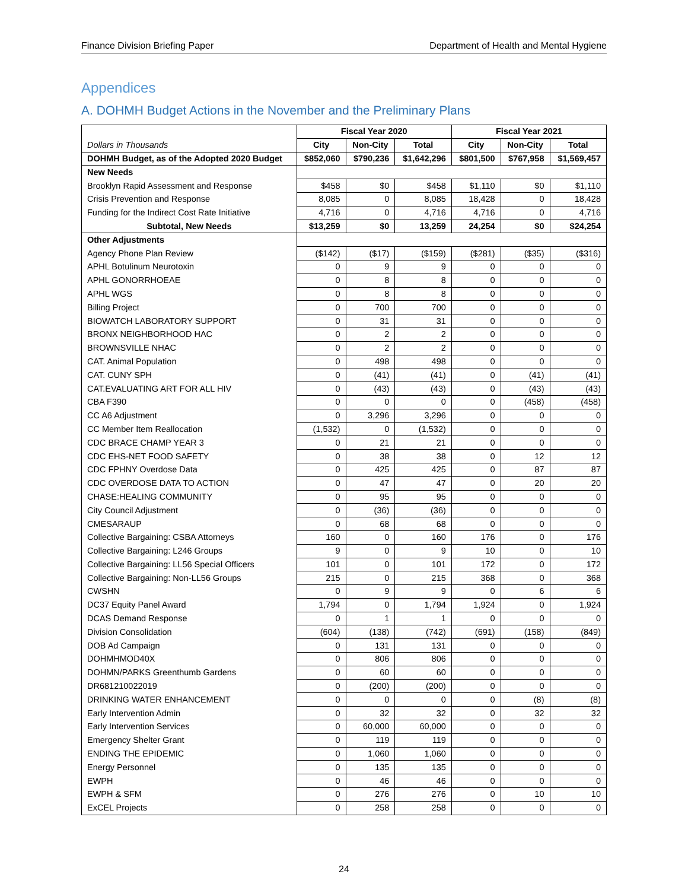Finance Division Briefing Paper Department of Health and Mental Hygiene
Appendices
A. DOHMH Budget Actions in the November and the Preliminary Plans
| | Fiscal Year 2020 | | | Fiscal Year 2021 | | |
| --- | --- | --- | --- | --- | --- | --- |
| Dollars in Thousands | City | Non-City | Total | City | Non-City | Total |
| DOHMH Budget, as of the Adopted 2020 Budget | $852,060 | $790,236 | $1,642,296 | $801,500 | $767,958 | $1,569,457 |
| New Needs | | | | | | |
| Brooklyn Rapid Assessment and Response | $458 | $0 | $458 | $1,110 | $0 | $1,110 |
| Crisis Prevention and Response | 8,085 | 0 | 8,085 | 18,428 | 0 | 18,428 |
| Funding for the Indirect Cost Rate Initiative | 4,716 | 0 | 4,716 | 4,716 | 0 | 4,716 |
| Subtotal, New Needs | $13,259 | $0 | 13,259 | 24,254 | $0 | $24,254 |
| Other Adjustments | | | | | | |
| Agency Phone Plan Review | ($142) | ($17) | ($159) | ($281) | ($35) | ($316) |
| APHL Botulinum Neurotoxin | 0 | 9 | 9 | 0 | 0 | 0 |
| APHL GONORRHOEAE | 0 | 8 | 8 | 0 | 0 | 0 |
| APHL WGS | 0 | 8 | 8 | 0 | 0 | 0 |
| Billing Project | 0 | 700 | 700 | 0 | 0 | 0 |
| BIOWATCH LABORATORY SUPPORT | 0 | 31 | 31 | 0 | 0 | 0 |
| BRONX NEIGHBORHOOD HAC | 0 | 2 | 2 | 0 | 0 | 0 |
| BROWNSVILLE NHAC | 0 | 2 | 2 | 0 | 0 | 0 |
| CAT. Animal Population | 0 | 498 | 498 | 0 | 0 | 0 |
| CAT. CUNY SPH | 0 | (41) | (41) | 0 | (41) | (41) |
| CAT.EVALUATING ART FOR ALL HIV | 0 | (43) | (43) | 0 | (43) | (43) |
| CBA F390 | 0 | 0 | 0 | 0 | (458) | (458) |
| CC A6 Adjustment | 0 | 3,296 | 3,296 | 0 | 0 | 0 |
| CC Member Item Reallocation | (1,532) | 0 | (1,532) | 0 | 0 | 0 |
| CDC BRACE CHAMP YEAR 3 | 0 | 21 | 21 | 0 | 0 | 0 |
| CDC EHS-NET FOOD SAFETY | 0 | 38 | 38 | 0 | 12 | 12 |
| CDC FPHNY Overdose Data | 0 | 425 | 425 | 0 | 87 | 87 |
| CDC OVERDOSE DATA TO ACTION | 0 | 47 | 47 | 0 | 20 | 20 |
| CHASE:HEALING COMMUNITY | 0 | 95 | 95 | 0 | 0 | 0 |
| City Council Adjustment | 0 | (36) | (36) | 0 | 0 | 0 |
| CMESARAUP | 0 | 68 | 68 | 0 | 0 | 0 |
| Collective Bargaining: CSBA Attorneys | 160 | 0 | 160 | 176 | 0 | 176 |
| Collective Bargaining: L246 Groups | 9 | 0 | 9 | 10 | 0 | 10 |
| Collective Bargaining: LL56 Special Officers | 101 | 0 | 101 | 172 | 0 | 172 |
| Collective Bargaining: Non-LL56 Groups | 215 | 0 | 215 | 368 | 0 | 368 |
| CWSHN | 0 | 9 | 9 | 0 | 6 | 6 |
| DC37 Equity Panel Award | 1,794 | 0 | 1,794 | 1,924 | 0 | 1,924 |
| DCAS Demand Response | 0 | 1 | 1 | 0 | 0 | 0 |
| Division Consolidation | (604) | (138) | (742) | (691) | (158) | (849) |
| DOB Ad Campaign | 0 | 131 | 131 | 0 | 0 | 0 |
| DOHMHMOD40X | 0 | 806 | 806 | 0 | 0 | 0 |
| DOHMN/PARKS Greenthumb Gardens | 0 | 60 | 60 | 0 | 0 | 0 |
| DR681210022019 | 0 | (200) | (200) | 0 | 0 | 0 |
| DRINKING WATER ENHANCEMENT | 0 | 0 | 0 | 0 | (8) | (8) |
| Early Intervention Admin | 0 | 32 | 32 | 0 | 32 | 32 |
| Early Intervention Services | 0 | 60,000 | 60,000 | 0 | 0 | 0 |
| Emergency Shelter Grant | 0 | 119 | 119 | 0 | 0 | 0 |
| ENDING THE EPIDEMIC | 0 | 1,060 | 1,060 | 0 | 0 | 0 |
| Energy Personnel | 0 | 135 | 135 | 0 | 0 | 0 |
| EWPH | 0 | 46 | 46 | 0 | 0 | 0 |
| EWPH & SFM | 0 | 276 | 276 | 0 | 10 | 10 |
| ExCEL Projects | 0 | 258 | 258 | 0 | 0 | 0 |
24